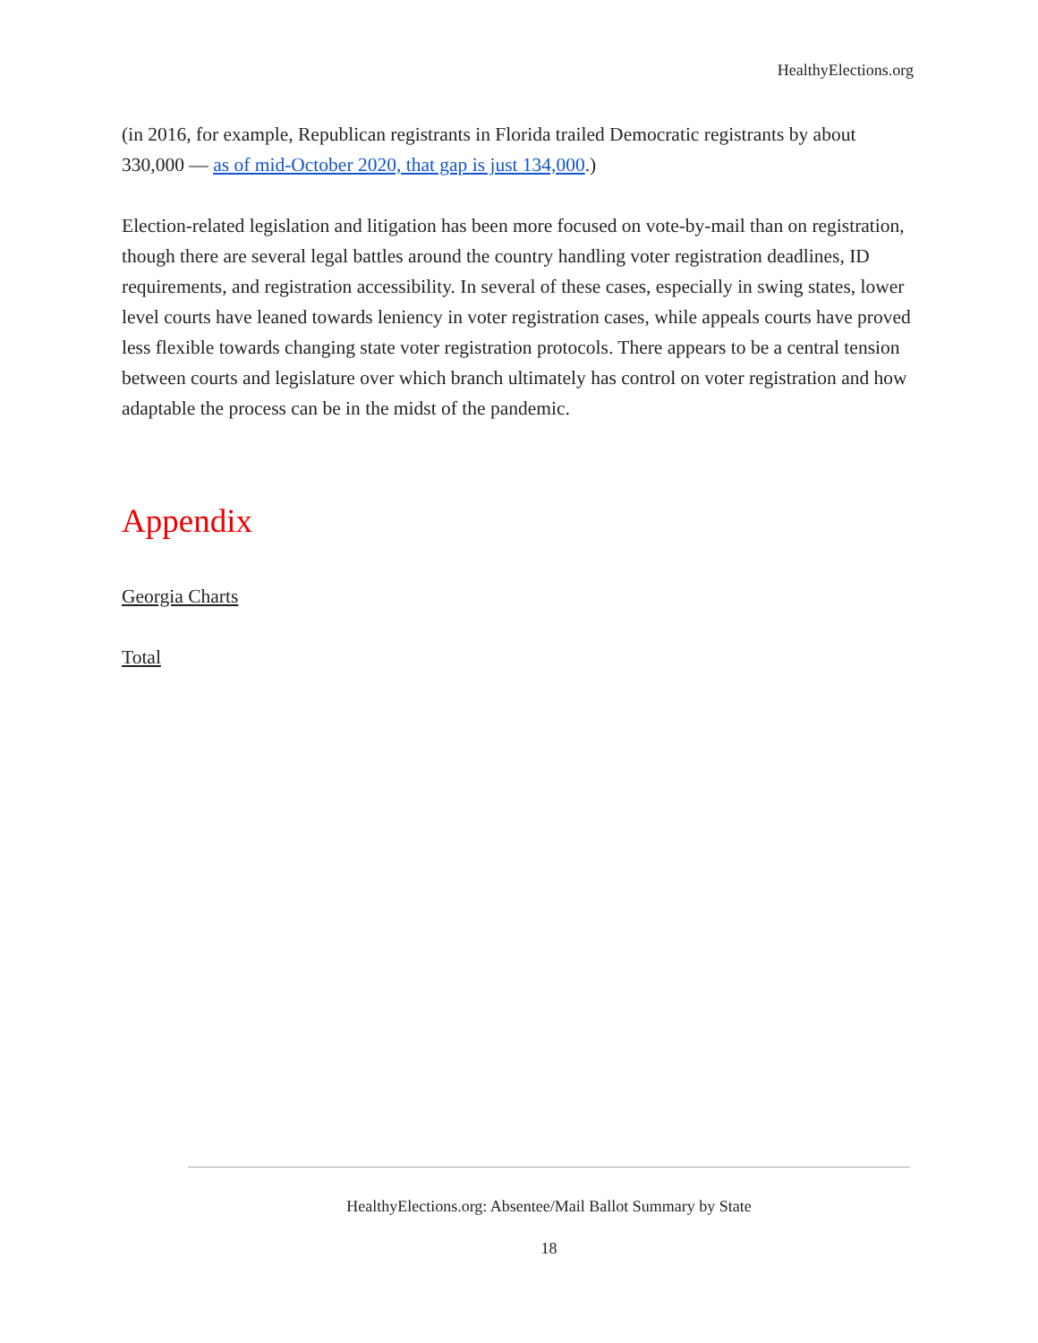HealthyElections.org
(in 2016, for example, Republican registrants in Florida trailed Democratic registrants by about 330,000 — as of mid-October 2020, that gap is just 134,000.)
Election-related legislation and litigation has been more focused on vote-by-mail than on registration, though there are several legal battles around the country handling voter registration deadlines, ID requirements, and registration accessibility. In several of these cases, especially in swing states, lower level courts have leaned towards leniency in voter registration cases, while appeals courts have proved less flexible towards changing state voter registration protocols. There appears to be a central tension between courts and legislature over which branch ultimately has control on voter registration and how adaptable the process can be in the midst of the pandemic.
Appendix
Georgia Charts
Total
HealthyElections.org: Absentee/Mail Ballot Summary by State
18